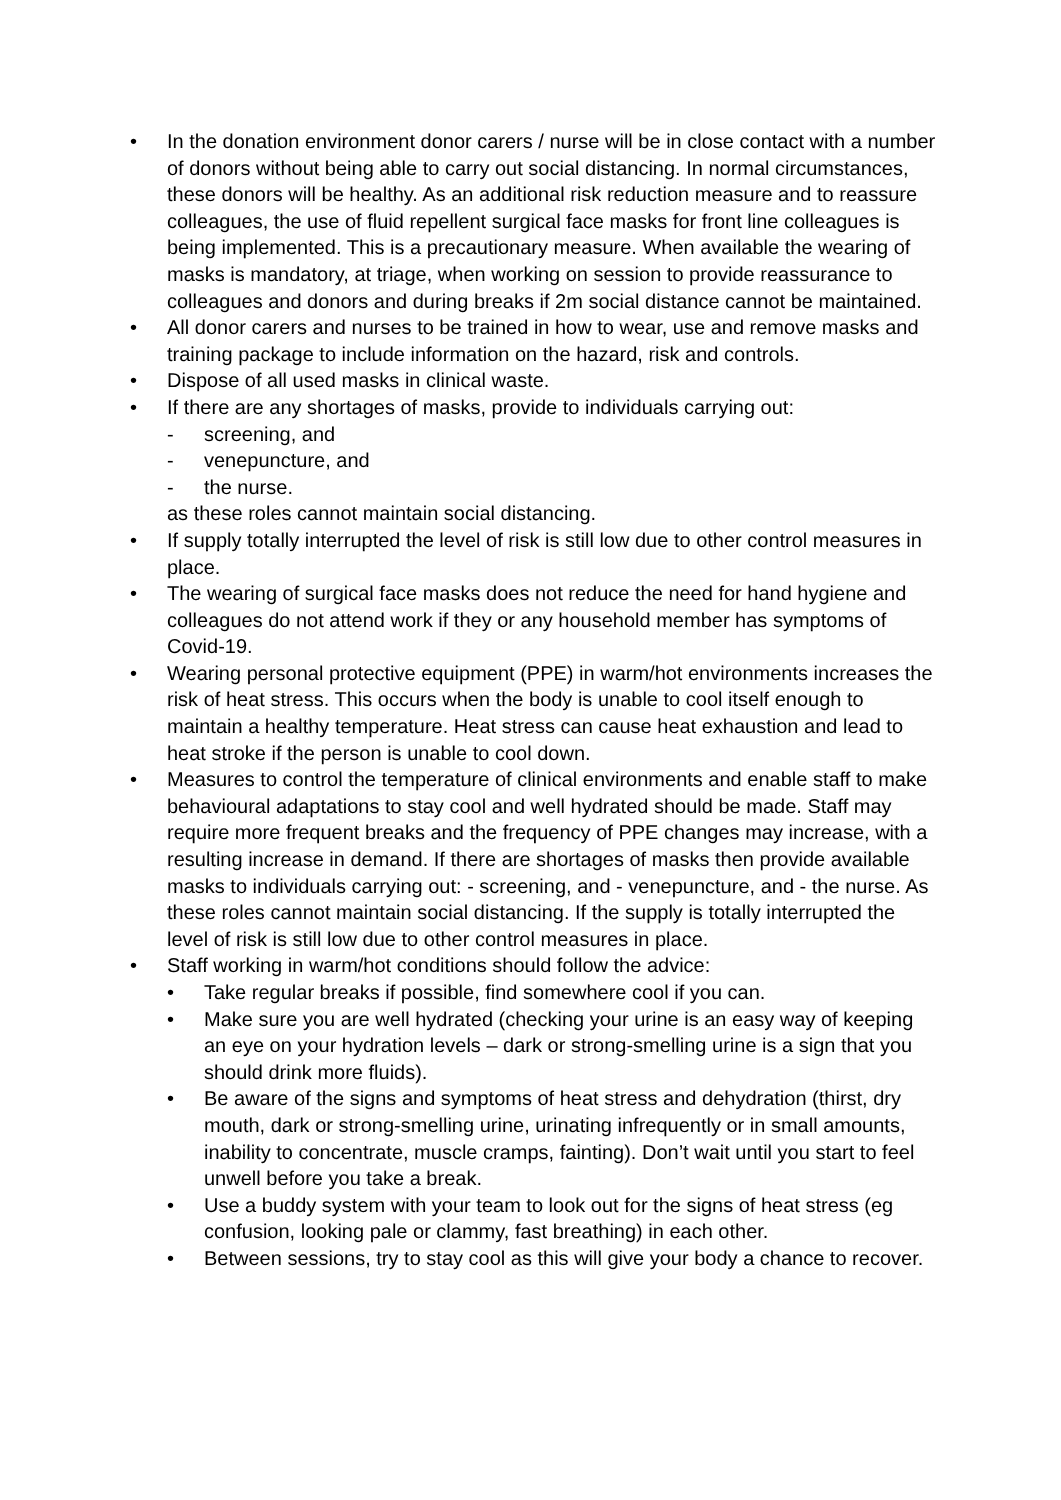• In the donation environment donor carers / nurse will be in close contact with a number of donors without being able to carry out social distancing. In normal circumstances, these donors will be healthy. As an additional risk reduction measure and to reassure colleagues, the use of fluid repellent surgical face masks for front line colleagues is being implemented. This is a precautionary measure. When available the wearing of masks is mandatory, at triage, when working on session to provide reassurance to colleagues and donors and during breaks if 2m social distance cannot be maintained.
• All donor carers and nurses to be trained in how to wear, use and remove masks and training package to include information on the hazard, risk and controls.
• Dispose of all used masks in clinical waste.
• If there are any shortages of masks, provide to individuals carrying out:
- screening, and
- venepuncture, and
- the nurse.
as these roles cannot maintain social distancing.
• If supply totally interrupted the level of risk is still low due to other control measures in place.
• The wearing of surgical face masks does not reduce the need for hand hygiene and colleagues do not attend work if they or any household member has symptoms of Covid-19.
• Wearing personal protective equipment (PPE) in warm/hot environments increases the risk of heat stress. This occurs when the body is unable to cool itself enough to maintain a healthy temperature. Heat stress can cause heat exhaustion and lead to heat stroke if the person is unable to cool down.
• Measures to control the temperature of clinical environments and enable staff to make behavioural adaptations to stay cool and well hydrated should be made. Staff may require more frequent breaks and the frequency of PPE changes may increase, with a resulting increase in demand. If there are shortages of masks then provide available masks to individuals carrying out: - screening, and - venepuncture, and - the nurse. As these roles cannot maintain social distancing. If the supply is totally interrupted the level of risk is still low due to other control measures in place.
• Staff working in warm/hot conditions should follow the advice:
• Take regular breaks if possible, find somewhere cool if you can.
• Make sure you are well hydrated (checking your urine is an easy way of keeping an eye on your hydration levels – dark or strong-smelling urine is a sign that you should drink more fluids).
• Be aware of the signs and symptoms of heat stress and dehydration (thirst, dry mouth, dark or strong-smelling urine, urinating infrequently or in small amounts, inability to concentrate, muscle cramps, fainting). Don’t wait until you start to feel unwell before you take a break.
• Use a buddy system with your team to look out for the signs of heat stress (eg confusion, looking pale or clammy, fast breathing) in each other.
• Between sessions, try to stay cool as this will give your body a chance to recover.